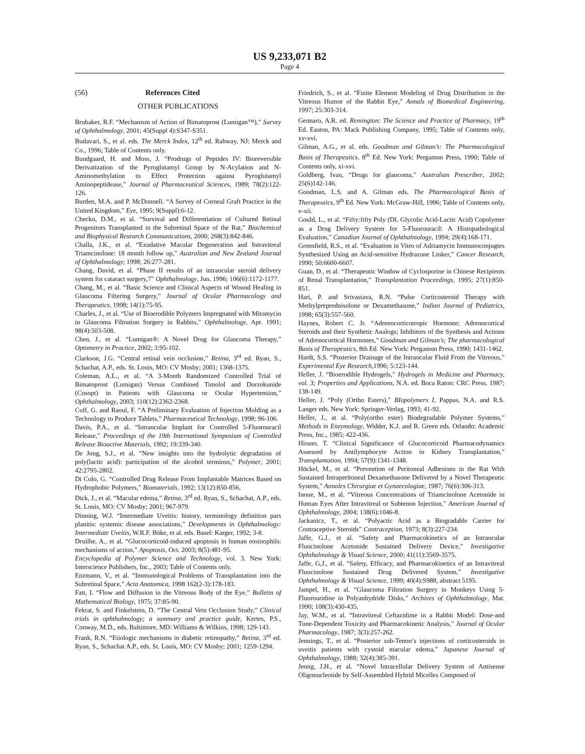US 9,233,071 B2
Page 4
(56) References Cited
OTHER PUBLICATIONS
Brubaker, R.F. “Mechanism of Action of Bimatoprost (Lumigan™),” Survey of Ophthalmology, 2001; 45(Suppl 4):S347-S351.
Budavari, S., et al. eds. The Merck Index, 12<sup>th</sup> ed. Rahway, NJ: Merck and Co., 1996; Table of Contents only.
Bundgaard, H. and Moss, J. “Prodrugs of Peptides IV: Bioreversible Derivatization of the Pyroglutamyl Group by N-Acylation and N-Aminomethylation to Effect Protection against Pyroglutamyl Aminopeptidease,” Journal of Pharmaceutical Sciences, 1989; 78(2):122-126.
Burden, M.A. and P. McDonnell. “A Survey of Corneal Graft Practice in the United Kingdom,” Eye, 1995; 9(Suppl):6-12.
Checko, D.M., et al. “Survival and Differentiation of Cultured Retinal Progenitors Transplanted in the Subretinal Space of the Rat,” Biochemical and Biophysical Research Communications, 2000; 268(3):842-846.
Challa, J.K., et al. “Exudative Macular Degeneration and Intravitreal Triamcinolone: 18 month follow up,” Australian and New Zealand Journal of Ophthalmology; 1998; 26:277-281.
Chang, David, et al. “Phase II results of an intraocular steroid delivery system for cataract surgery,7” Ophthalmology, Jun. 1996; 106(6):1172-1177.
Chang, M., et al. “Basic Science and Clinical Aspects of Wound Healing in Glaucoma Filtering Surgery,” Journal of Ocular Pharmacology and Therapeutics, 1998; 14(1):75-95.
Charles, J., et al. “Use of Bioerodible Polymers Impregnated with Mitomycin in Glaucoma Filtration Surgery in Rabbits,” Ophthalmology, Apr. 1991; 98(4):503-508.
Chen, J., et al. “Lumigan®: A Novel Drug for Glaucoma Therapy,” Optometry in Practice, 2002; 3:95-102.
Clarkson, J.G. “Central retinal vein occlusion,” Retina, 3<sup>rd</sup> ed. Ryan, S., Schachat, A.P., eds. St. Louis, MO: CV Mosby; 2001; 1368-1375.
Coleman, A.L., et al. “A 3-Month Randomized Controlled Trial of Bimatoprost (Lumigan) Versus Combined Timolol and Dorzokunide (Cosopt) in Patients with Glaucoma or Ocular Hypertension,” Ophthalmology, 2003; 110(12):2362-2368.
Cuff, G. and Raoul, F. “A Preliminary Evaluation of Injection Molding as a Technology to Produce Tablets,” Pharmaceutical Technology, 1998; 96-106.
Davis, P.A., et al. “Intraocular Implant for Controlled 5-Fluorouracil Release,” Proceedings of the 19th International Symposium of Controlled Release Bioactive Materials, 1992; 19:339-340.
De Jong, S.J., et al. “New insights into the hydrolytic degradation of poly(lactic acid): participation of the alcohol terminus,” Polymer, 2001; 42:2795-2802.
Di Colo, G. “Controlled Drug Release From Implantable Matrices Based on Hydrophobic Polymers,” Biomaterials, 1992; 13(12):850-856.
Dick, J., et al. “Macular edema,” Retina, 3<sup>rd</sup> ed. Ryan, S., Schachat, A.P., eds. St. Louis, MO: CV Mosby; 2001; 967-979.
Dinning, W.J. “Intermediate Uveitis: history, terminology definition pars planitis: systemic disease associations,” Developments in Ophthalmology: Intermediate Uveitis, W.R.F. Böke, et al. eds. Basel: Karger, 1992; 3-8.
Druilhe, A., et al. “Glucocorticoid-induced apoptosis in human eosinophils: mechanisms of action,” Apoptosis, Oct. 2003; 8(5):481-95.
Encyclopedia of Polymer Science and Technology, vol. 3. New York: Interscience Publishers, Inc., 2003; Table of Contents only.
Enzmann, V., et al. “Immunological Problems of Transplantation into the Subretinal Space,” Acta Anatomica, 1998 162(2-3):178-183.
Fatt, I. “Flow and Diffusion in the Vitreous Body of the Eye,” Bulletin of Mathematical Biology, 1975; 37:85-90.
Fekrat, S. and Finkelstein, D. “The Central Vein Occlusion Study,” Clinical trials in ophthalmology; a summary and practice guide, Kertes, P.S., Conway, M.D., eds. Baltimore, MD: Williams & Wilkins, 1998; 129-143.
Frank, R.N. “Etiologic mechanisms in diabetic retinopathy,” Retina, 3<sup>rd</sup> ed. Ryan, S., Schachat A.P., eds. St. Louis, MO: CV Mosby; 2001; 1259-1294.
Friedrich, S., et al. “Finite Element Modeling of Drug Distribution in the Vitreous Humor of the Rabbit Eye,” Annals of Biomedical Engineering, 1997; 25:303-314.
Gennaro, A.R. ed. Remington: The Science and Practice of Pharmacy, 19<sup>th</sup> Ed. Easton, PA: Mack Publishing Company, 1995; Table of Contents only, xv-xvi.
Gilman, A.G., et al. eds. Goodman and Gilman’s: The Pharmacological Basis of Therapeutics. 8<sup>th</sup> Ed. New York: Pergamon Press, 1990; Table of Contents only, xi-xvi.
Goldberg, Ivan, “Drugs for glaucoma,” Australian Prescriber, 2002; 25(6)142-146.
Goodman, L.S. and A. Gilman eds. The Pharmacological Basis of Therapeutics, 9<sup>th</sup> Ed. New York: McGraw-Hill, 1996; Table of Contents only, v-xii.
Gould, L., et al. “Fifty:fifty Poly (DL Glycolic Acid-Lactic Acid) Copolymer as a Drug Delivery System for 5-Fluorouracil: A Histopathological Evaluation,” Canadian Journal of Ophthalmology, 1994; 29(4):168-171.
Greenfield, R.S., et al. “Evaluation in Vitro of Adriamycin Immunoconjugtes Synthesized Using an Acid-sensitive Hydrazone Linker,” Cancer Research, 1990; 50:6600-6607.
Guan, D., et al. “Therapeutic Window of Cyclosporine in Chinese Recipients of Renal Transplantation,” Transplantation Proceedings, 1995; 27(1):850-851.
Hari, P. and Srivastava, R.N. “Pulse Corticosteroid Therapy with Methylpreprednisolone or Dexamethasone,” Indian Journal of Pediatrics, 1998; 65(3):557-560.
Haynes, Robert C. Jr. “Adrenocorticotropic Hormone; Adrenocortical Steroids and their Synthetic Analogs; Inhibitors of the Synthesis and Actions of Adrenocortical Hormones,” Goodman and Gilman’s; The pharmacological Basis of Therapeutics, 8th Ed. New York: Pergamon Press, 1990; 1431-1462.
Hardt, S.S. “Posterior Drainage of the Intraocular Fluid From the Vitreous,” Experimental Eye Research,1996; 5:123-144.
Heller, J. “Bioerodible Hydrogels,” Hydrogels in Medicine and Pharmacy, vol. 3; Properties and Applications, N.A. ed. Boca Raton: CRC Press, 1987; 138-149.
Heller, J. “Poly (Ortho Esters),” BIopolymers I, Pappas, N.A. and R.S. Langer eds. New York: Springer-Verlag, 1993; 41-92.
Heller, J., at al. “Poly(ortho ester) Biodegradable Polymer Systems,” Methods in Enzymology, Widder, K.J. and R. Green eds. Orlando: Academic Press, Inc., 1985; 422-436.
Hirano, T. “Clinical Significance of Glucocorticoid Pharmacodynamics Assessed by Antilymphocyte Action in Kidney Transplantation,” Transplantation, 1994; 57(9):1341-1348.
Höckel, M., et al. “Prevention of Peritoneal Adhesions in the Rat With Sustained Intraperitoneal Dexamethasone Delivered by a Novel Therapeutic System,” Annales Chirurgiae et Gynaecologiae, 1987; 76(6):306-313.
Inoue, M., et al. “Vitreous Concentrations of Triamcinolone Acetonide in Human Eyes After Intravitreal or Subtenon Injection,” American Journal of Ophthalmology, 2004; 138(6):1046-8.
Jackanicz, T., et al. “Polyactic Acid as a Biogradable Carrier for Contraceptive Steroids” Contraception, 1973; 8(3):227-234.
Jaffe, G.J., et al. “Safety and Pharmacokinetics of an Intraocular Fluocinolone Acetonide Sustained Delivery Device,” Investigative Ophthalmology & Visual Science, 2000; 41(11):3569-3575.
Jaffe, G,J., et al. “Safety, Efficacy, and Pharmacokinetics of an Intravitreal Fluocinolone Sustained Drug Delivered System,” Investigative Ophthalmology & Visual Science, 1999; 40(4):S988, abstract 5195.
Jampel, H., et al. “Glaucoma Filtration Surgery in Monkeys Using 5-Fluorouridine in Polyanhydride Disks,” Archives of Ophthalmology, Mar. 1990; 108(3):430-435.
Jay, W.M., et al. “Intravitreal Ceftazidime in a Rabbit Model: Dose-and Tune-Dependent Toxicity and Pharmacokinetic Analysis,” Journal of Ocular Pharmacology, 1987; 3(3):257-262.
Jennings, T., et al. “Posterior sub-Tenon’s injections of corticosteroids in uveitis patients with cystoid macular edema,” Japanese Journal of Ophthalmology, 1988; 32(4):385-391.
Jeong, J.H., et al. “Novel Intracellular Delivery System of Antisense Oligonucleotide by Self-Assembled Hybrid Micelles Composed of